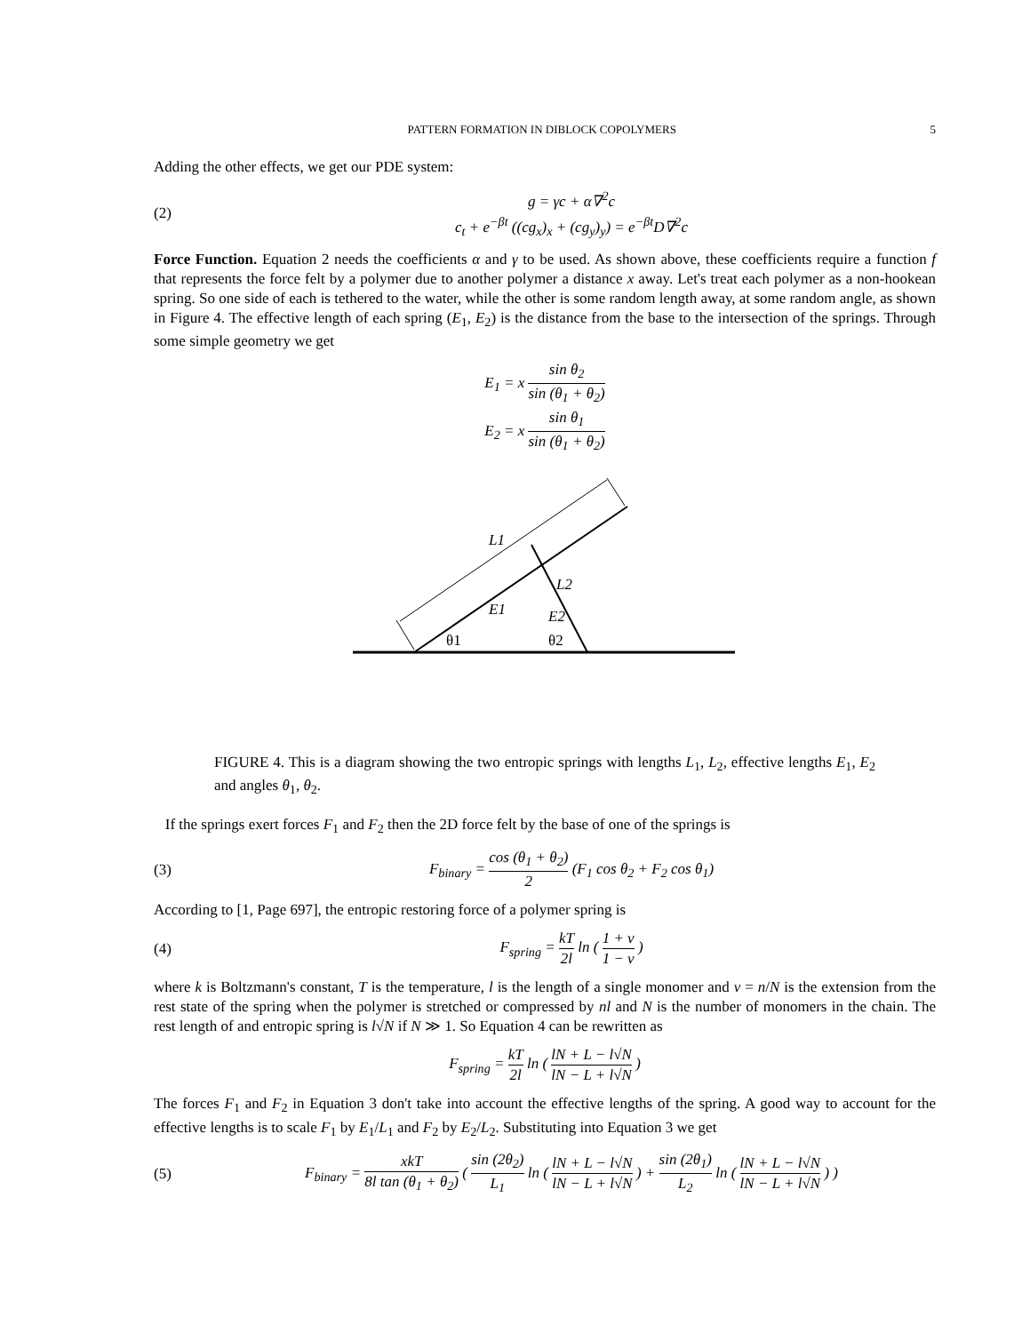PATTERN FORMATION IN DIBLOCK COPOLYMERS 5
Adding the other effects, we get our PDE system:
(2)
g = γc + α∇<sup>2</sup>c
c<sub>t</sub> + e<sup>−βt</sup> ((cg<sub>x</sub>)<sub>x</sub> + (cg<sub>y</sub>)<sub>y</sub>) = e<sup>−βt</sup>D∇<sup>2</sup>c
Force Function. Equation 2 needs the coefficients α and γ to be used. As shown above, these coefficients require a function f that represents the force felt by a polymer due to another polymer a distance x away. Let's treat each polymer as a non-hookean spring. So one side of each is tethered to the water, while the other is some random length away, at some random angle, as shown in Figure 4. The effective length of each spring (E<sub>1</sub>, E<sub>2</sub>) is the distance from the base to the intersection of the springs. Through some simple geometry we get
E<sub>1</sub> = x sin θ<sub>2</sub> sin (θ<sub>1</sub> + θ<sub>2</sub>)
E<sub>2</sub> = x sin θ<sub>1</sub> sin (θ<sub>1</sub> + θ<sub>2</sub>)
L1
L2
E1
E2
θ1
θ2
FIGURE 4. This is a diagram showing the two entropic springs with lengths L<sub>1</sub>, L<sub>2</sub>, effective lengths E<sub>1</sub>, E<sub>2</sub> and angles θ<sub>1</sub>, θ<sub>2</sub>.
If the springs exert forces F<sub>1</sub> and F<sub>2</sub> then the 2D force felt by the base of one of the springs is
(3)
F<sub>binary</sub> = cos (θ<sub>1</sub> + θ<sub>2</sub>) 2 (F<sub>1</sub> cos θ<sub>2</sub> + F<sub>2</sub> cos θ<sub>1</sub>)
According to [1, Page 697], the entropic restoring force of a polymer spring is
(4)
F<sub>spring</sub> = kT 2l ln ( 1 + ν 1 − ν )
where k is Boltzmann's constant, T is the temperature, l is the length of a single monomer and ν = n/N is the extension from the rest state of the spring when the polymer is stretched or compressed by nl and N is the number of monomers in the chain. The rest length of and entropic spring is l√N if N ≫ 1. So Equation 4 can be rewritten as
F<sub>spring</sub> = kT 2l ln ( lN + L − l√N lN − L + l√N )
The forces F<sub>1</sub> and F<sub>2</sub> in Equation 3 don't take into account the effective lengths of the spring. A good way to account for the effective lengths is to scale F<sub>1</sub> by E<sub>1</sub>/L<sub>1</sub> and F<sub>2</sub> by E<sub>2</sub>/L<sub>2</sub>. Substituting into Equation 3 we get
(5)
F<sub>binary</sub> = xkT 8l tan (θ<sub>1</sub> + θ<sub>2</sub>) ( sin (2θ<sub>2</sub>) L<sub>1</sub> ln ( lN + L − l√N lN − L + l√N ) + sin (2θ<sub>1</sub>) L<sub>2</sub> ln ( lN + L − l√N lN − L + l√N ) )